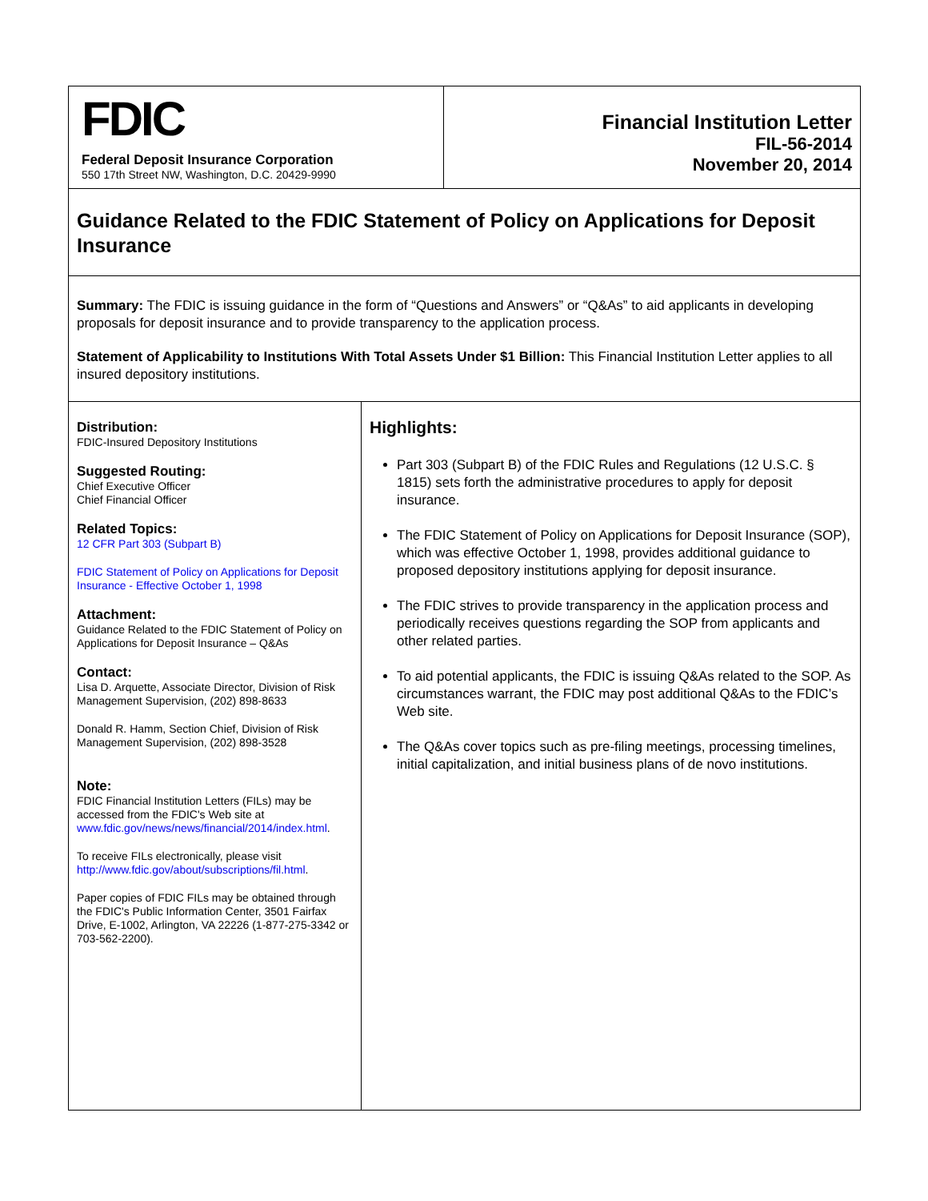FDIC
Federal Deposit Insurance Corporation
550 17th Street NW, Washington, D.C. 20429-9990
Financial Institution Letter
FIL-56-2014
November 20, 2014
Guidance Related to the FDIC Statement of Policy on Applications for Deposit Insurance
Summary: The FDIC is issuing guidance in the form of “Questions and Answers” or “Q&As” to aid applicants in developing proposals for deposit insurance and to provide transparency to the application process.
Statement of Applicability to Institutions With Total Assets Under $1 Billion: This Financial Institution Letter applies to all insured depository institutions.
Distribution:
FDIC-Insured Depository Institutions
Suggested Routing:
Chief Executive Officer
Chief Financial Officer
Related Topics:
12 CFR Part 303 (Subpart B)
FDIC Statement of Policy on Applications for Deposit Insurance - Effective October 1, 1998
Attachment:
Guidance Related to the FDIC Statement of Policy on Applications for Deposit Insurance – Q&As
Contact:
Lisa D. Arquette, Associate Director, Division of Risk Management Supervision, (202) 898-8633
Donald R. Hamm, Section Chief, Division of Risk Management Supervision, (202) 898-3528
Note:
FDIC Financial Institution Letters (FILs) may be accessed from the FDIC's Web site at www.fdic.gov/news/news/financial/2014/index.html.
To receive FILs electronically, please visit http://www.fdic.gov/about/subscriptions/fil.html.
Paper copies of FDIC FILs may be obtained through the FDIC's Public Information Center, 3501 Fairfax Drive, E-1002, Arlington, VA 22226 (1-877-275-3342 or 703-562-2200).
Highlights:
Part 303 (Subpart B) of the FDIC Rules and Regulations (12 U.S.C. § 1815) sets forth the administrative procedures to apply for deposit insurance.
The FDIC Statement of Policy on Applications for Deposit Insurance (SOP), which was effective October 1, 1998, provides additional guidance to proposed depository institutions applying for deposit insurance.
The FDIC strives to provide transparency in the application process and periodically receives questions regarding the SOP from applicants and other related parties.
To aid potential applicants, the FDIC is issuing Q&As related to the SOP. As circumstances warrant, the FDIC may post additional Q&As to the FDIC’s Web site.
The Q&As cover topics such as pre-filing meetings, processing timelines, initial capitalization, and initial business plans of de novo institutions.